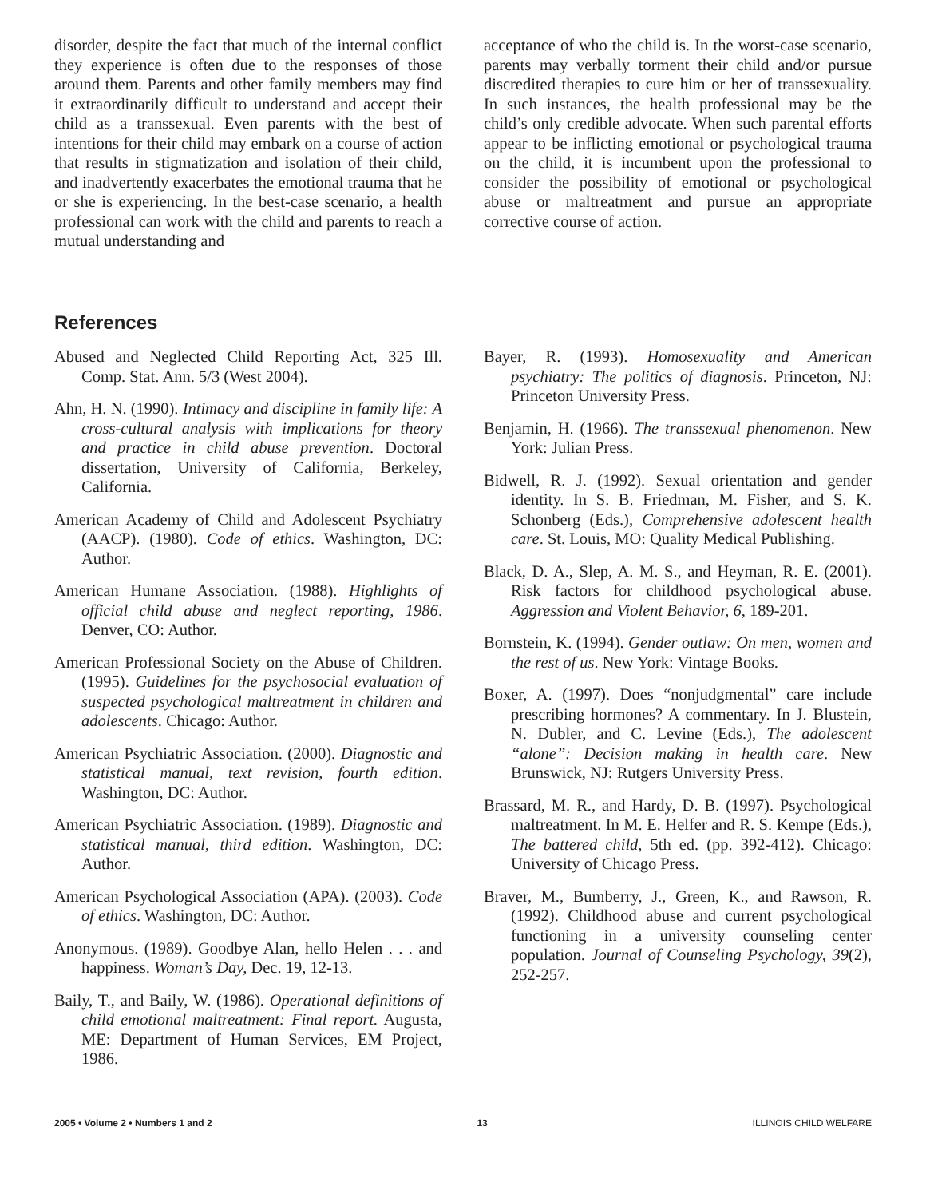disorder, despite the fact that much of the internal conflict they experience is often due to the responses of those around them. Parents and other family members may find it extraordinarily difficult to understand and accept their child as a transsexual. Even parents with the best of intentions for their child may embark on a course of action that results in stigmatization and isolation of their child, and inadvertently exacerbates the emotional trauma that he or she is experiencing. In the best-case scenario, a health professional can work with the child and parents to reach a mutual understanding and
acceptance of who the child is. In the worst-case scenario, parents may verbally torment their child and/or pursue discredited therapies to cure him or her of transsexuality. In such instances, the health professional may be the child’s only credible advocate. When such parental efforts appear to be inflicting emotional or psychological trauma on the child, it is incumbent upon the professional to consider the possibility of emotional or psychological abuse or maltreatment and pursue an appropriate corrective course of action.
References
Abused and Neglected Child Reporting Act, 325 Ill. Comp. Stat. Ann. 5/3 (West 2004).
Ahn, H. N. (1990). Intimacy and discipline in family life: A cross-cultural analysis with implications for theory and practice in child abuse prevention. Doctoral dissertation, University of California, Berkeley, California.
American Academy of Child and Adolescent Psychiatry (AACP). (1980). Code of ethics. Washington, DC: Author.
American Humane Association. (1988). Highlights of official child abuse and neglect reporting, 1986. Denver, CO: Author.
American Professional Society on the Abuse of Children. (1995). Guidelines for the psychosocial evaluation of suspected psychological maltreatment in children and adolescents. Chicago: Author.
American Psychiatric Association. (2000). Diagnostic and statistical manual, text revision, fourth edition. Washington, DC: Author.
American Psychiatric Association. (1989). Diagnostic and statistical manual, third edition. Washington, DC: Author.
American Psychological Association (APA). (2003). Code of ethics. Washington, DC: Author.
Anonymous. (1989). Goodbye Alan, hello Helen . . . and happiness. Woman’s Day, Dec. 19, 12-13.
Baily, T., and Baily, W. (1986). Operational definitions of child emotional maltreatment: Final report. Augusta, ME: Department of Human Services, EM Project, 1986.
Bayer, R. (1993). Homosexuality and American psychiatry: The politics of diagnosis. Princeton, NJ: Princeton University Press.
Benjamin, H. (1966). The transsexual phenomenon. New York: Julian Press.
Bidwell, R. J. (1992). Sexual orientation and gender identity. In S. B. Friedman, M. Fisher, and S. K. Schonberg (Eds.), Comprehensive adolescent health care. St. Louis, MO: Quality Medical Publishing.
Black, D. A., Slep, A. M. S., and Heyman, R. E. (2001). Risk factors for childhood psychological abuse. Aggression and Violent Behavior, 6, 189-201.
Bornstein, K. (1994). Gender outlaw: On men, women and the rest of us. New York: Vintage Books.
Boxer, A. (1997). Does “nonjudgmental” care include prescribing hormones? A commentary. In J. Blustein, N. Dubler, and C. Levine (Eds.), The adolescent “alone”: Decision making in health care. New Brunswick, NJ: Rutgers University Press.
Brassard, M. R., and Hardy, D. B. (1997). Psychological maltreatment. In M. E. Helfer and R. S. Kempe (Eds.), The battered child, 5th ed. (pp. 392-412). Chicago: University of Chicago Press.
Braver, M., Bumberry, J., Green, K., and Rawson, R. (1992). Childhood abuse and current psychological functioning in a university counseling center population. Journal of Counseling Psychology, 39(2), 252-257.
2005 • Volume 2 • Numbers 1 and 2 13 ILLINOIS CHILD WELFARE